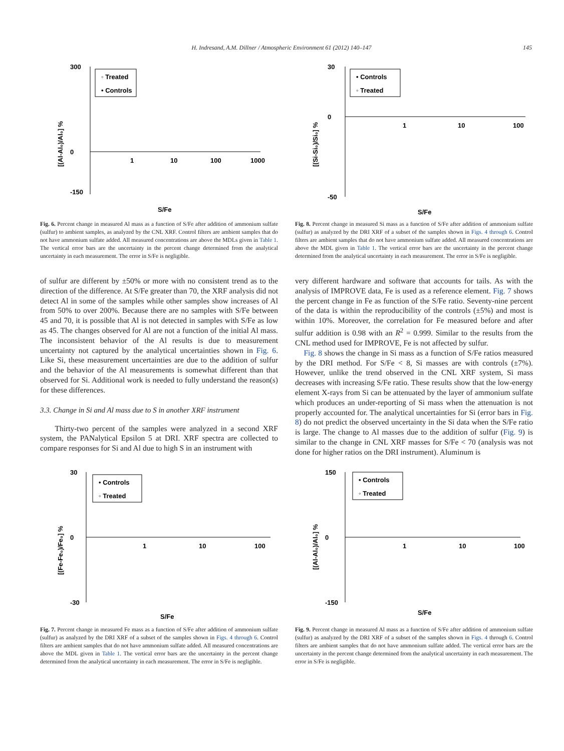H. Indresand, A.M. Dillner / Atmospheric Environment 61 (2012) 140–147 145
◦ Treated
• Controls
300
0
-150
1
10
100
1000
S/Fe
[(Al-Al₀)/Al₀] %
Fig. 6. Percent change in measured Al mass as a function of S/Fe after addition of ammonium sulfate (sulfur) to ambient samples, as analyzed by the CNL XRF. Control filters are ambient samples that do not have ammonium sulfate added. All measured concentrations are above the MDLs given in Table 1. The vertical error bars are the uncertainty in the percent change determined from the analytical uncertainty in each measurement. The error in S/Fe is negligible.
of sulfur are different by ±50% or more with no consistent trend as to the direction of the difference. At S/Fe greater than 70, the XRF analysis did not detect Al in some of the samples while other samples show increases of Al from 50% to over 200%. Because there are no samples with S/Fe between 45 and 70, it is possible that Al is not detected in samples with S/Fe as low as 45. The changes observed for Al are not a function of the initial Al mass. The inconsistent behavior of the Al results is due to measurement uncertainty not captured by the analytical uncertainties shown in Fig. 6. Like Si, these measurement uncertainties are due to the addition of sulfur and the behavior of the Al measurements is somewhat different than that observed for Si. Additional work is needed to fully understand the reason(s) for these differences.
3.3. Change in Si and Al mass due to S in another XRF instrument
Thirty-two percent of the samples were analyzed in a second XRF system, the PANalytical Epsilon 5 at DRI. XRF spectra are collected to compare responses for Si and Al due to high S in an instrument with
• Controls
◦ Treated
30
0
-50
1
10
100
S/Fe
[(Si-Si₀)/Si₀] %
Fig. 8. Percent change in measured Si mass as a function of S/Fe after addition of ammonium sulfate (sulfur) as analyzed by the DRI XRF of a subset of the samples shown in Figs. 4 through 6. Control filters are ambient samples that do not have ammonium sulfate added. All measured concentrations are above the MDL given in Table 1. The vertical error bars are the uncertainty in the percent change determined from the analytical uncertainty in each measurement. The error in S/Fe is negligible.
very different hardware and software that accounts for tails. As with the analysis of IMPROVE data, Fe is used as a reference element. Fig. 7 shows the percent change in Fe as function of the S/Fe ratio. Seventy-nine percent of the data is within the reproducibility of the controls (±5%) and most is within 10%. Moreover, the correlation for Fe measured before and after sulfur addition is 0.98 with an R<sup>2</sup> = 0.999. Similar to the results from the CNL method used for IMPROVE, Fe is not affected by sulfur.
Fig. 8 shows the change in Si mass as a function of S/Fe ratios measured by the DRI method. For S/Fe < 8, Si masses are with controls (±7%). However, unlike the trend observed in the CNL XRF system, Si mass decreases with increasing S/Fe ratio. These results show that the low-energy element X-rays from Si can be attenuated by the layer of ammonium sulfate which produces an under-reporting of Si mass when the attenuation is not properly accounted for. The analytical uncertainties for Si (error bars in Fig. 8) do not predict the observed uncertainty in the Si data when the S/Fe ratio is large. The change to Al masses due to the addition of sulfur (Fig. 9) is similar to the change in CNL XRF masses for S/Fe < 70 (analysis was not done for higher ratios on the DRI instrument). Aluminum is
• Controls
◦ Treated
30
0
-30
1
10
100
S/Fe
[(Fe-Fe₀)/Fe₀] %
Fig. 7. Percent change in measured Fe mass as a function of S/Fe after addition of ammonium sulfate (sulfur) as analyzed by the DRI XRF of a subset of the samples shown in Figs. 4 through 6. Control filters are ambient samples that do not have ammonium sulfate added. All measured concentrations are above the MDL given in Table 1. The vertical error bars are the uncertainty in the percent change determined from the analytical uncertainty in each measurement. The error in S/Fe is negligible.
• Controls
◦ Treated
150
0
-150
1
10
100
S/Fe
[(Al-Al₀)/Al₀] %
Fig. 9. Percent change in measured Al mass as a function of S/Fe after addition of ammonium sulfate (sulfur) as analyzed by the DRI XRF of a subset of the samples shown in Figs. 4 through 6. Control filters are ambient samples that do not have ammonium sulfate added. The vertical error bars are the uncertainty in the percent change determined from the analytical uncertainty in each measurement. The error in S/Fe is negligible.